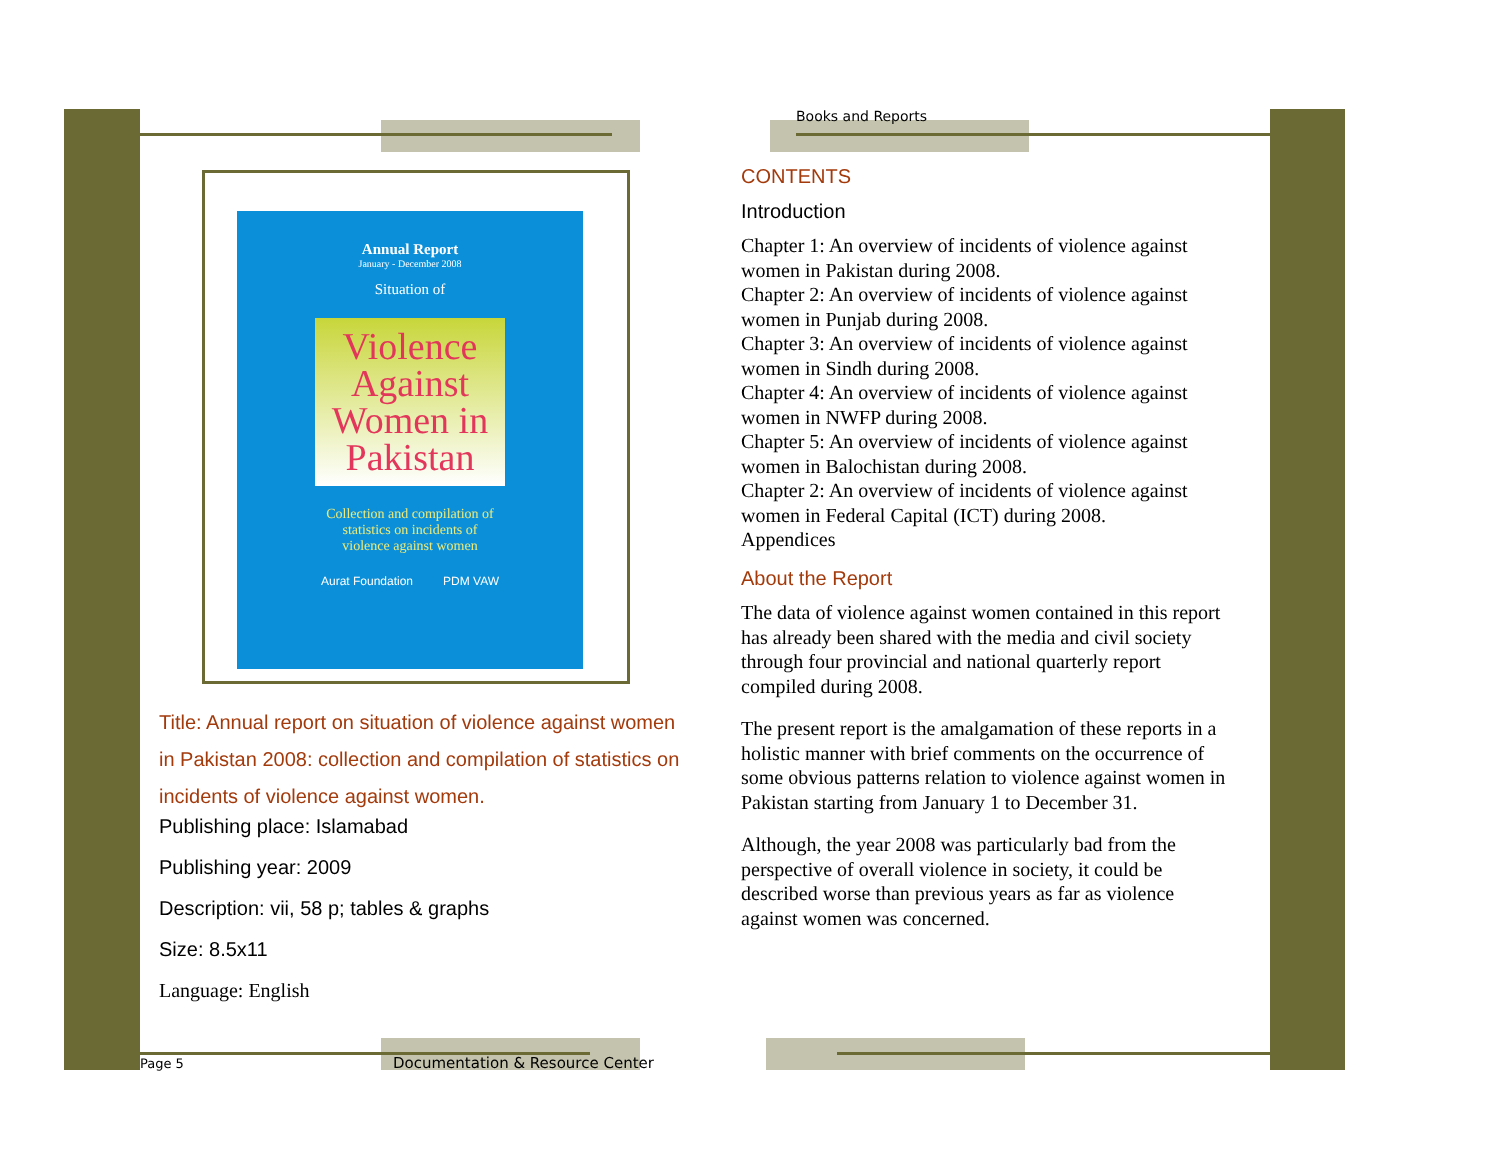Annual Report
January - December 2008
Situation of
Violence Against Women in Pakistan
Collection and compilation of
statistics on incidents of
violence against women
Aurat Foundation PDM VAW
Title: Annual report on situation of violence against women in Pakistan 2008: collection and compilation of statistics on incidents of violence against women.
Publishing place: Islamabad
Publishing year: 2009
Description: vii, 58 p; tables & graphs
Size: 8.5x11
Language: English
Books and Reports
CONTENTS
Introduction
Chapter 1: An overview of incidents of violence against women in Pakistan during 2008.
Chapter 2: An overview of incidents of violence against women in Punjab during 2008.
Chapter 3: An overview of incidents of violence against women in Sindh during 2008.
Chapter 4: An overview of incidents of violence against women in NWFP during 2008.
Chapter 5: An overview of incidents of violence against women in Balochistan during 2008.
Chapter 2: An overview of incidents of violence against women in Federal Capital (ICT) during 2008.
Appendices
About the Report
The data of violence against women contained in this report has already been shared with the media and civil society through four provincial and national quarterly report compiled during 2008.
The present report is the amalgamation of these reports in a holistic manner with brief comments on the occurrence of some obvious patterns relation to violence against women in Pakistan starting from January 1 to December 31.
Although, the year 2008 was particularly bad from the perspective of overall violence in society, it could be described worse than previous years as far as violence against women was concerned.
Page 5
Documentation & Resource Center